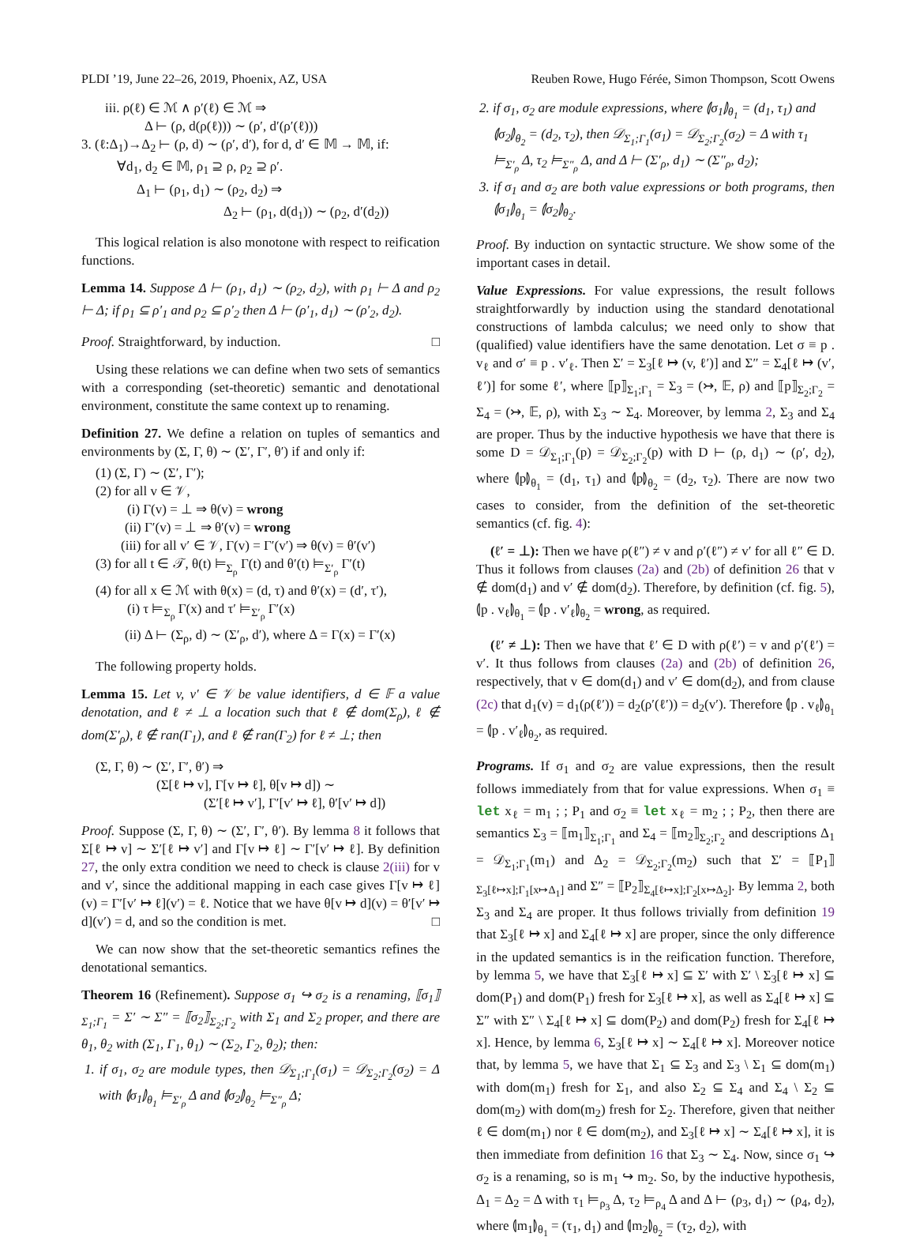PLDI ’19, June 22–26, 2019, Phoenix, AZ, USA Reuben Rowe, Hugo Férée, Simon Thompson, Scott Owens
iii. ρ(ℓ) ∈ ℳ ∧ ρ′(ℓ) ∈ ℳ ⇒
Δ ⊢ (ρ, d(ρ(ℓ))) ∼ (ρ′, d′(ρ′(ℓ)))
3. (ℓ:Δ<sub>1</sub>)→Δ<sub>2</sub> ⊢ (ρ, d) ∼ (ρ′, d′), for d, d′ ∈ 𝕄 → 𝕄, if:
∀d<sub>1</sub>, d<sub>2</sub> ∈ 𝕄, ρ<sub>1</sub> ⊇ ρ, ρ<sub>2</sub> ⊇ ρ′.
Δ<sub>1</sub> ⊢ (ρ<sub>1</sub>, d<sub>1</sub>) ∼ (ρ<sub>2</sub>, d<sub>2</sub>) ⇒
Δ<sub>2</sub> ⊢ (ρ<sub>1</sub>, d(d<sub>1</sub>)) ∼ (ρ<sub>2</sub>, d′(d<sub>2</sub>))
This logical relation is also monotone with respect to reification functions.
Lemma 14. Suppose Δ ⊢ (ρ<sub>1</sub>, d<sub>1</sub>) ∼ (ρ<sub>2</sub>, d<sub>2</sub>), with ρ<sub>1</sub> ⊢ Δ and ρ<sub>2</sub> ⊢ Δ; if ρ<sub>1</sub> ⊆ ρ′<sub>1</sub> and ρ<sub>2</sub> ⊆ ρ′<sub>2</sub> then Δ ⊢ (ρ′<sub>1</sub>, d<sub>1</sub>) ∼ (ρ′<sub>2</sub>, d<sub>2</sub>).
Proof. Straightforward, by induction. □
Using these relations we can define when two sets of semantics with a corresponding (set-theoretic) semantic and denotational environment, constitute the same context up to renaming.
Definition 27. We define a relation on tuples of semantics and environments by (Σ, Γ, θ) ∼ (Σ′, Γ′, θ′) if and only if:
(1) (Σ, Γ) ∼ (Σ′, Γ′);
(2) for all v ∈ 𝒱,
(i) Γ(v) = ⊥ ⇒ θ(v) = wrong
(ii) Γ′(v) = ⊥ ⇒ θ′(v) = wrong
(iii) for all v′ ∈ 𝒱, Γ(v) = Γ′(v′) ⇒ θ(v) = θ′(v′)
(3) for all t ∈ 𝒯, θ(t) ⊨<sub>Σ<sub>ρ</sub></sub> Γ(t) and θ′(t) ⊨<sub>Σ′<sub>ρ</sub></sub> Γ′(t)
(4) for all x ∈ ℳ with θ(x) = (d, τ) and θ′(x) = (d′, τ′),
(i) τ ⊨<sub>Σ<sub>ρ</sub></sub> Γ(x) and τ′ ⊨<sub>Σ′<sub>ρ</sub></sub> Γ′(x)
(ii) Δ ⊢ (Σ<sub>ρ</sub>, d) ∼ (Σ′<sub>ρ</sub>, d′), where Δ = Γ(x) = Γ′(x)
The following property holds.
Lemma 15. Let v, v′ ∈ 𝒱 be value identifiers, d ∈ 𝔽 a value denotation, and ℓ ≠ ⊥ a location such that ℓ ∉ dom(Σ<sub>ρ</sub>), ℓ ∉ dom(Σ′<sub>ρ</sub>), ℓ ∉ ran(Γ<sub>1</sub>), and ℓ ∉ ran(Γ<sub>2</sub>) for ℓ ≠ ⊥; then
(Σ, Γ, θ) ∼ (Σ′, Γ′, θ′) ⇒
(Σ[ℓ ↦ v], Γ[v ↦ ℓ], θ[v ↦ d]) ∼
(Σ′[ℓ ↦ v′], Γ′[v′ ↦ ℓ], θ′[v′ ↦ d])
Proof. Suppose (Σ, Γ, θ) ∼ (Σ′, Γ′, θ′). By lemma 8 it follows that Σ[ℓ ↦ v] ∼ Σ′[ℓ ↦ v′] and Γ[v ↦ ℓ] ∼ Γ′[v′ ↦ ℓ]. By definition 27, the only extra condition we need to check is clause 2(iii) for v and v′, since the additional mapping in each case gives Γ[v ↦ ℓ](v) = Γ′[v′ ↦ ℓ](v′) = ℓ. Notice that we have θ[v ↦ d](v) = θ′[v′ ↦ d](v′) = d, and so the condition is met. □
We can now show that the set-theoretic semantics refines the denotational semantics.
Theorem 16 (Refinement). Suppose σ<sub>1</sub> ↪ σ<sub>2</sub> is a renaming, ⟦σ<sub>1</sub>⟧<sub>Σ<sub>1</sub>;Γ<sub>1</sub></sub> = Σ′ ∼ Σ″ = ⟦σ<sub>2</sub>⟧<sub>Σ<sub>2</sub>;Γ<sub>2</sub></sub> with Σ<sub>1</sub> and Σ<sub>2</sub> proper, and there are θ<sub>1</sub>, θ<sub>2</sub> with (Σ<sub>1</sub>, Γ<sub>1</sub>, θ<sub>1</sub>) ∼ (Σ<sub>2</sub>, Γ<sub>2</sub>, θ<sub>2</sub>); then:
1. if σ<sub>1</sub>, σ<sub>2</sub> are module types, then 𝒟<sub>Σ<sub>1</sub>;Γ<sub>1</sub></sub>(σ<sub>1</sub>) = 𝒟<sub>Σ<sub>2</sub>;Γ<sub>2</sub></sub>(σ<sub>2</sub>) = Δ with ⦇σ<sub>1</sub>⦈<sub>θ<sub>1</sub></sub> ⊨<sub>Σ′<sub>ρ</sub></sub> Δ and ⦇σ<sub>2</sub>⦈<sub>θ<sub>2</sub></sub> ⊨<sub>Σ″<sub>ρ</sub></sub> Δ;
2. if σ<sub>1</sub>, σ<sub>2</sub> are module expressions, where ⦇σ<sub>1</sub>⦈<sub>θ<sub>1</sub></sub> = (d<sub>1</sub>, τ<sub>1</sub>) and ⦇σ<sub>2</sub>⦈<sub>θ<sub>2</sub></sub> = (d<sub>2</sub>, τ<sub>2</sub>), then 𝒟<sub>Σ<sub>1</sub>;Γ<sub>1</sub></sub>(σ<sub>1</sub>) = 𝒟<sub>Σ<sub>2</sub>;Γ<sub>2</sub></sub>(σ<sub>2</sub>) = Δ with τ<sub>1</sub> ⊨<sub>Σ′<sub>ρ</sub></sub> Δ, τ<sub>2</sub> ⊨<sub>Σ″<sub>ρ</sub></sub> Δ, and Δ ⊢ (Σ′<sub>ρ</sub>, d<sub>1</sub>) ∼ (Σ″<sub>ρ</sub>, d<sub>2</sub>);
3. if σ<sub>1</sub> and σ<sub>2</sub> are both value expressions or both programs, then ⦇σ<sub>1</sub>⦈<sub>θ<sub>1</sub></sub> = ⦇σ<sub>2</sub>⦈<sub>θ<sub>2</sub></sub>.
Proof. By induction on syntactic structure. We show some of the important cases in detail.
Value Expressions. For value expressions, the result follows straightforwardly by induction using the standard denotational constructions of lambda calculus; we need only to show that (qualified) value identifiers have the same denotation. Let σ ≡ p . v<sub>ℓ</sub> and σ′ ≡ p . v′<sub>ℓ</sub>. Then Σ′ = Σ<sub>3</sub>[ℓ ↦ (v, ℓ′)] and Σ″ = Σ<sub>4</sub>[ℓ ↦ (v′, ℓ′)] for some ℓ′, where ⟦p⟧<sub>Σ<sub>1</sub>;Γ<sub>1</sub></sub> = Σ<sub>3</sub> = (↣, 𝔼, ρ) and ⟦p⟧<sub>Σ<sub>2</sub>;Γ<sub>2</sub></sub> = Σ<sub>4</sub> = (↣, 𝔼, ρ), with Σ<sub>3</sub> ∼ Σ<sub>4</sub>. Moreover, by lemma 2, Σ<sub>3</sub> and Σ<sub>4</sub> are proper. Thus by the inductive hypothesis we have that there is some D = 𝒟<sub>Σ<sub>1</sub>;Γ<sub>1</sub></sub>(p) = 𝒟<sub>Σ<sub>2</sub>;Γ<sub>2</sub></sub>(p) with D ⊢ (ρ, d<sub>1</sub>) ∼ (ρ′, d<sub>2</sub>), where ⦇p⦈<sub>θ<sub>1</sub></sub> = (d<sub>1</sub>, τ<sub>1</sub>) and ⦇p⦈<sub>θ<sub>2</sub></sub> = (d<sub>2</sub>, τ<sub>2</sub>). There are now two cases to consider, from the definition of the set-theoretic semantics (cf. fig. 4):
(ℓ′ = ⊥): Then we have ρ(ℓ″) ≠ v and ρ′(ℓ″) ≠ v′ for all ℓ″ ∈ D. Thus it follows from clauses (2a) and (2b) of definition 26 that v ∉ dom(d<sub>1</sub>) and v′ ∉ dom(d<sub>2</sub>). Therefore, by definition (cf. fig. 5), ⦇p . v<sub>ℓ</sub>⦈<sub>θ<sub>1</sub></sub> = ⦇p . v′<sub>ℓ</sub>⦈<sub>θ<sub>2</sub></sub> = wrong, as required.
(ℓ′ ≠ ⊥): Then we have that ℓ′ ∈ D with ρ(ℓ′) = v and ρ′(ℓ′) = v′. It thus follows from clauses (2a) and (2b) of definition 26, respectively, that v ∈ dom(d<sub>1</sub>) and v′ ∈ dom(d<sub>2</sub>), and from clause (2c) that d<sub>1</sub>(v) = d<sub>1</sub>(ρ(ℓ′)) = d<sub>2</sub>(ρ′(ℓ′)) = d<sub>2</sub>(v′). Therefore ⦇p . v<sub>ℓ</sub>⦈<sub>θ<sub>1</sub></sub> = ⦇p . v′<sub>ℓ</sub>⦈<sub>θ<sub>2</sub></sub>, as required.
Programs. If σ<sub>1</sub> and σ<sub>2</sub> are value expressions, then the result follows immediately from that for value expressions. When σ<sub>1</sub> ≡ let x<sub>ℓ</sub> = m<sub>1</sub> ; ; P<sub>1</sub> and σ<sub>2</sub> ≡ let x<sub>ℓ</sub> = m<sub>2</sub> ; ; P<sub>2</sub>, then there are semantics Σ<sub>3</sub> = ⟦m<sub>1</sub>⟧<sub>Σ<sub>1</sub>;Γ<sub>1</sub></sub> and Σ<sub>4</sub> = ⟦m<sub>2</sub>⟧<sub>Σ<sub>2</sub>;Γ<sub>2</sub></sub> and descriptions Δ<sub>1</sub> = 𝒟<sub>Σ<sub>1</sub>;Γ<sub>1</sub></sub>(m<sub>1</sub>) and Δ<sub>2</sub> = 𝒟<sub>Σ<sub>2</sub>;Γ<sub>2</sub></sub>(m<sub>2</sub>) such that Σ′ = ⟦P<sub>1</sub>⟧<sub>Σ<sub>3</sub>[ℓ↦x];Γ<sub>1</sub>[x↦Δ<sub>1</sub>]</sub> and Σ″ = ⟦P<sub>2</sub>⟧<sub>Σ<sub>4</sub>[ℓ↦x];Γ<sub>2</sub>[x↦Δ<sub>2</sub>]</sub>. By lemma 2, both Σ<sub>3</sub> and Σ<sub>4</sub> are proper. It thus follows trivially from definition 19 that Σ<sub>3</sub>[ℓ ↦ x] and Σ<sub>4</sub>[ℓ ↦ x] are proper, since the only difference in the updated semantics is in the reification function. Therefore, by lemma 5, we have that Σ<sub>3</sub>[ℓ ↦ x] ⊆ Σ′ with Σ′ \ Σ<sub>3</sub>[ℓ ↦ x] ⊆ dom(P<sub>1</sub>) and dom(P<sub>1</sub>) fresh for Σ<sub>3</sub>[ℓ ↦ x], as well as Σ<sub>4</sub>[ℓ ↦ x] ⊆ Σ″ with Σ″ \ Σ<sub>4</sub>[ℓ ↦ x] ⊆ dom(P<sub>2</sub>) and dom(P<sub>2</sub>) fresh for Σ<sub>4</sub>[ℓ ↦ x]. Hence, by lemma 6, Σ<sub>3</sub>[ℓ ↦ x] ∼ Σ<sub>4</sub>[ℓ ↦ x]. Moreover notice that, by lemma 5, we have that Σ<sub>1</sub> ⊆ Σ<sub>3</sub> and Σ<sub>3</sub> \ Σ<sub>1</sub> ⊆ dom(m<sub>1</sub>) with dom(m<sub>1</sub>) fresh for Σ<sub>1</sub>, and also Σ<sub>2</sub> ⊆ Σ<sub>4</sub> and Σ<sub>4</sub> \ Σ<sub>2</sub> ⊆ dom(m<sub>2</sub>) with dom(m<sub>2</sub>) fresh for Σ<sub>2</sub>. Therefore, given that neither ℓ ∈ dom(m<sub>1</sub>) nor ℓ ∈ dom(m<sub>2</sub>), and Σ<sub>3</sub>[ℓ ↦ x] ∼ Σ<sub>4</sub>[ℓ ↦ x], it is then immediate from definition 16 that Σ<sub>3</sub> ∼ Σ<sub>4</sub>. Now, since σ<sub>1</sub> ↪ σ<sub>2</sub> is a renaming, so is m<sub>1</sub> ↪ m<sub>2</sub>. So, by the inductive hypothesis, Δ<sub>1</sub> = Δ<sub>2</sub> = Δ with τ<sub>1</sub> ⊨<sub>ρ<sub>3</sub></sub> Δ, τ<sub>2</sub> ⊨<sub>ρ<sub>4</sub></sub> Δ and Δ ⊢ (ρ<sub>3</sub>, d<sub>1</sub>) ∼ (ρ<sub>4</sub>, d<sub>2</sub>), where ⦇m<sub>1</sub>⦈<sub>θ<sub>1</sub></sub> = (τ<sub>1</sub>, d<sub>1</sub>) and ⦇m<sub>2</sub>⦈<sub>θ<sub>2</sub></sub> = (τ<sub>2</sub>, d<sub>2</sub>), with